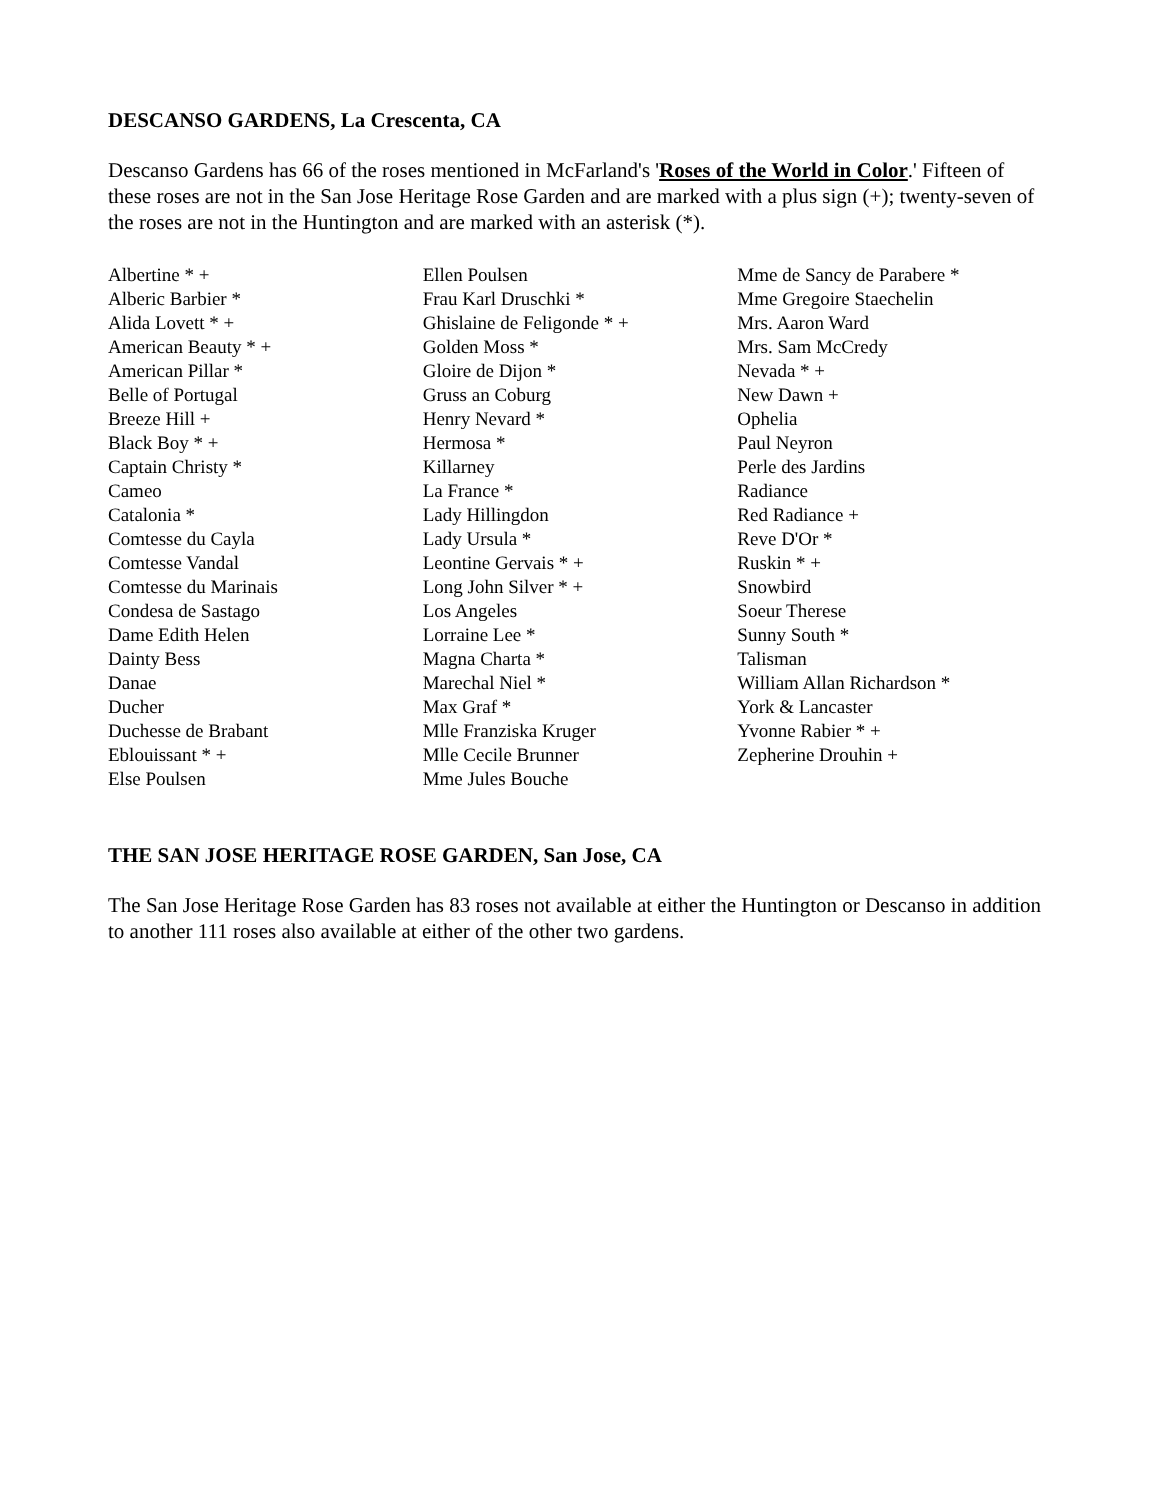DESCANSO GARDENS, La Crescenta, CA
Descanso Gardens has 66 of the roses mentioned in McFarland's 'Roses of the World in Color.' Fifteen of these roses are not in the San Jose Heritage Rose Garden and are marked with a plus sign (+); twenty-seven of the roses are not in the Huntington and are marked with an asterisk (*).
Albertine * +
Alberic Barbier *
Alida Lovett * +
American Beauty * +
American Pillar *
Belle of Portugal
Breeze Hill +
Black Boy * +
Captain Christy *
Cameo
Catalonia *
Comtesse du Cayla
Comtesse Vandal
Comtesse du Marinais
Condesa de Sastago
Dame Edith Helen
Dainty Bess
Danae
Ducher
Duchesse de Brabant
Eblouissant * +
Else Poulsen
Ellen Poulsen
Frau Karl Druschki *
Ghislaine de Feligonde * +
Golden Moss *
Gloire de Dijon *
Gruss an Coburg
Henry Nevard *
Hermosa *
Killarney
La France *
Lady Hillingdon
Lady Ursula *
Leontine Gervais * +
Long John Silver * +
Los Angeles
Lorraine Lee *
Magna Charta *
Marechal Niel *
Max Graf *
Mlle Franziska Kruger
Mlle Cecile Brunner
Mme Jules Bouche
Mme de Sancy de Parabere *
Mme Gregoire Staechelin
Mrs. Aaron Ward
Mrs. Sam McCredy
Nevada * +
New Dawn +
Ophelia
Paul Neyron
Perle des Jardins
Radiance
Red Radiance +
Reve D'Or *
Ruskin * +
Snowbird
Soeur Therese
Sunny South *
Talisman
William Allan Richardson *
York & Lancaster
Yvonne Rabier * +
Zepherine Drouhin +
THE SAN JOSE HERITAGE ROSE GARDEN, San Jose, CA
The San Jose Heritage Rose Garden has 83 roses not available at either the Huntington or Descanso in addition to another 111 roses also available at either of the other two gardens.